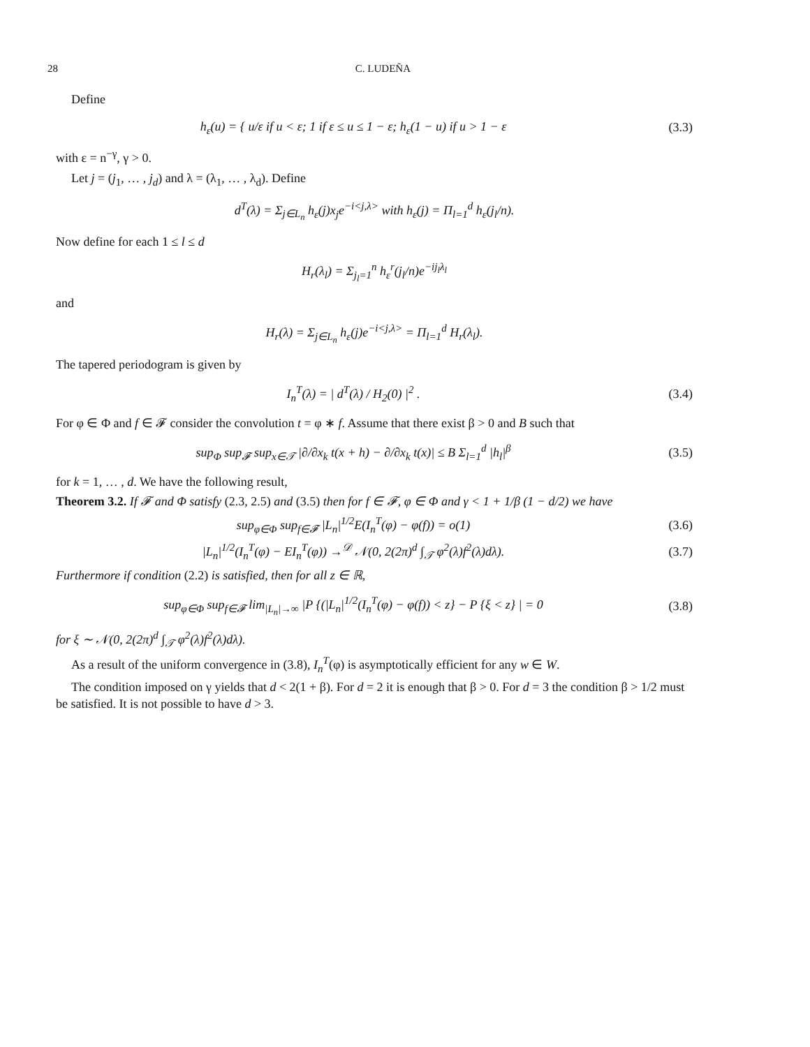28 C. LUDEÑA
Define
h<sub>ε</sub>(u) = { u/ε if u < ε; 1 if ε ≤ u ≤ 1 − ε; h<sub>ε</sub>(1 − u) if u > 1 − ε
(3.3)
with ε = n<sup>−γ</sup>, γ > 0.
Let j = (j<sub>1</sub>, … , j<sub>d</sub>) and λ = (λ<sub>1</sub>, … , λ<sub>d</sub>). Define
d<sup>T</sup>(λ) = Σ<sub>j∈L<sub>n</sub></sub> h<sub>ε</sub>(j)x<sub>j</sub>e<sup>−i<j,λ></sup> with h<sub>ε</sub>(j) = Π<sub>l=1</sub><sup>d</sup> h<sub>ε</sub>(j<sub>l</sub>/n).
Now define for each 1 ≤ l ≤ d
H<sub>r</sub>(λ<sub>l</sub>) = Σ<sub>j<sub>l</sub>=1</sub><sup>n</sup> h<sub>ε</sub><sup>r</sup>(j<sub>l</sub>/n)e<sup>−ij<sub>l</sub>λ<sub>l</sub></sup>
and
H<sub>r</sub>(λ) = Σ<sub>j∈L<sub>n</sub></sub> h<sub>ε</sub>(j)e<sup>−i<j,λ></sup> = Π<sub>l=1</sub><sup>d</sup> H<sub>r</sub>(λ<sub>l</sub>).
The tapered periodogram is given by
I<sub>n</sub><sup>T</sup>(λ) = | d<sup>T</sup>(λ) / H<sub>2</sub>(0) |<sup>2</sup> . (3.4)
For φ ∈ Φ and f ∈ 𝓕 consider the convolution t = φ ∗ f. Assume that there exist β > 0 and B such that
sup<sub>Φ</sub> sup<sub>𝓕</sub> sup<sub>x∈𝒯</sub> |∂/∂x<sub>k</sub> t(x + h) − ∂/∂x<sub>k</sub> t(x)| ≤ B Σ<sub>l=1</sub><sup>d</sup> |h<sub>l</sub>|<sup>β</sup>
(3.5)
for k = 1, … , d. We have the following result,
Theorem 3.2. If 𝓕 and Φ satisfy (2.3, 2.5) and (3.5) then for f ∈ 𝓕, φ ∈ Φ and γ < 1 + 1/β (1 − d/2) we have
sup<sub>φ∈Φ</sub> sup<sub>f∈𝓕</sub> |L<sub>n</sub>|<sup>1/2</sup>E(I<sub>n</sub><sup>T</sup>(φ) − φ(f)) = o(1)
(3.6)
|L<sub>n</sub>|<sup>1/2</sup>(I<sub>n</sub><sup>T</sup>(φ) − EI<sub>n</sub><sup>T</sup>(φ)) →<sup>𝒟</sup> 𝒩(0, 2(2π)<sup>d</sup> ∫<sub>𝒯</sub> φ<sup>2</sup>(λ)f<sup>2</sup>(λ)dλ).
(3.7)
Furthermore if condition (2.2) is satisfied, then for all z ∈ ℝ,
sup<sub>φ∈Φ</sub> sup<sub>f∈𝓕</sub> lim<sub>|L<sub>n</sub>|→∞</sub> |P {(|L<sub>n</sub>|<sup>1/2</sup>(I<sub>n</sub><sup>T</sup>(φ) − φ(f)) < z} − P {ξ < z} | = 0
(3.8)
for ξ ∼ 𝒩(0, 2(2π)<sup>d</sup> ∫<sub>𝒯</sub> φ<sup>2</sup>(λ)f<sup>2</sup>(λ)dλ).
As a result of the uniform convergence in (3.8), I<sub>n</sub><sup>T</sup>(φ) is asymptotically efficient for any w ∈ W.
The condition imposed on γ yields that d < 2(1 + β). For d = 2 it is enough that β > 0. For d = 3 the condition β > 1/2 must be satisfied. It is not possible to have d > 3.